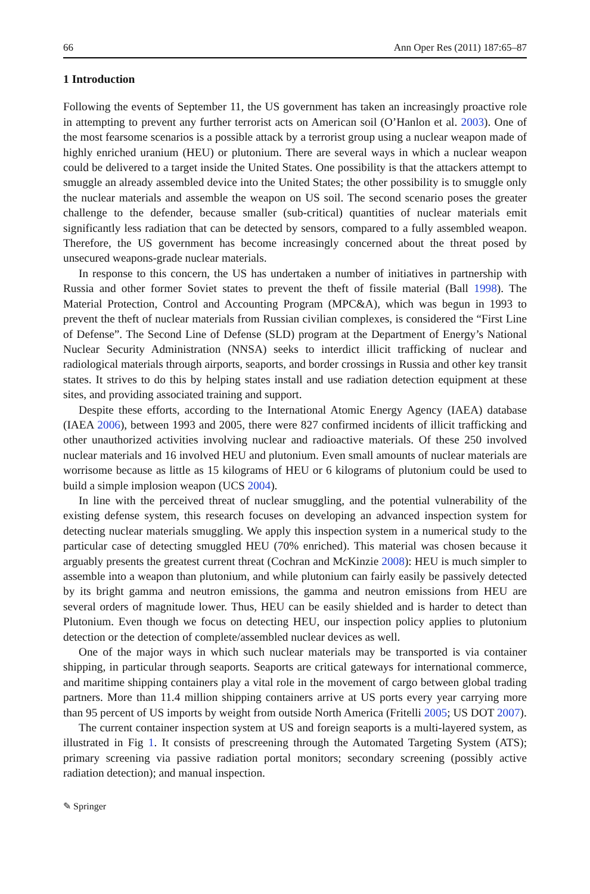66 Ann Oper Res (2011) 187:65–87
1 Introduction
Following the events of September 11, the US government has taken an increasingly proactive role in attempting to prevent any further terrorist acts on American soil (O’Hanlon et al. 2003). One of the most fearsome scenarios is a possible attack by a terrorist group using a nuclear weapon made of highly enriched uranium (HEU) or plutonium. There are several ways in which a nuclear weapon could be delivered to a target inside the United States. One possibility is that the attackers attempt to smuggle an already assembled device into the United States; the other possibility is to smuggle only the nuclear materials and assemble the weapon on US soil. The second scenario poses the greater challenge to the defender, because smaller (sub-critical) quantities of nuclear materials emit significantly less radiation that can be detected by sensors, compared to a fully assembled weapon. Therefore, the US government has become increasingly concerned about the threat posed by unsecured weapons-grade nuclear materials.
In response to this concern, the US has undertaken a number of initiatives in partnership with Russia and other former Soviet states to prevent the theft of fissile material (Ball 1998). The Material Protection, Control and Accounting Program (MPC&A), which was begun in 1993 to prevent the theft of nuclear materials from Russian civilian complexes, is considered the “First Line of Defense”. The Second Line of Defense (SLD) program at the Department of Energy’s National Nuclear Security Administration (NNSA) seeks to interdict illicit trafficking of nuclear and radiological materials through airports, seaports, and border crossings in Russia and other key transit states. It strives to do this by helping states install and use radiation detection equipment at these sites, and providing associated training and support.
Despite these efforts, according to the International Atomic Energy Agency (IAEA) database (IAEA 2006), between 1993 and 2005, there were 827 confirmed incidents of illicit trafficking and other unauthorized activities involving nuclear and radioactive materials. Of these 250 involved nuclear materials and 16 involved HEU and plutonium. Even small amounts of nuclear materials are worrisome because as little as 15 kilograms of HEU or 6 kilograms of plutonium could be used to build a simple implosion weapon (UCS 2004).
In line with the perceived threat of nuclear smuggling, and the potential vulnerability of the existing defense system, this research focuses on developing an advanced inspection system for detecting nuclear materials smuggling. We apply this inspection system in a numerical study to the particular case of detecting smuggled HEU (70% enriched). This material was chosen because it arguably presents the greatest current threat (Cochran and McKinzie 2008): HEU is much simpler to assemble into a weapon than plutonium, and while plutonium can fairly easily be passively detected by its bright gamma and neutron emissions, the gamma and neutron emissions from HEU are several orders of magnitude lower. Thus, HEU can be easily shielded and is harder to detect than Plutonium. Even though we focus on detecting HEU, our inspection policy applies to plutonium detection or the detection of complete/assembled nuclear devices as well.
One of the major ways in which such nuclear materials may be transported is via container shipping, in particular through seaports. Seaports are critical gateways for international commerce, and maritime shipping containers play a vital role in the movement of cargo between global trading partners. More than 11.4 million shipping containers arrive at US ports every year carrying more than 95 percent of US imports by weight from outside North America (Fritelli 2005; US DOT 2007).
The current container inspection system at US and foreign seaports is a multi-layered system, as illustrated in Fig 1. It consists of prescreening through the Automated Targeting System (ATS); primary screening via passive radiation portal monitors; secondary screening (possibly active radiation detection); and manual inspection.
✎ Springer